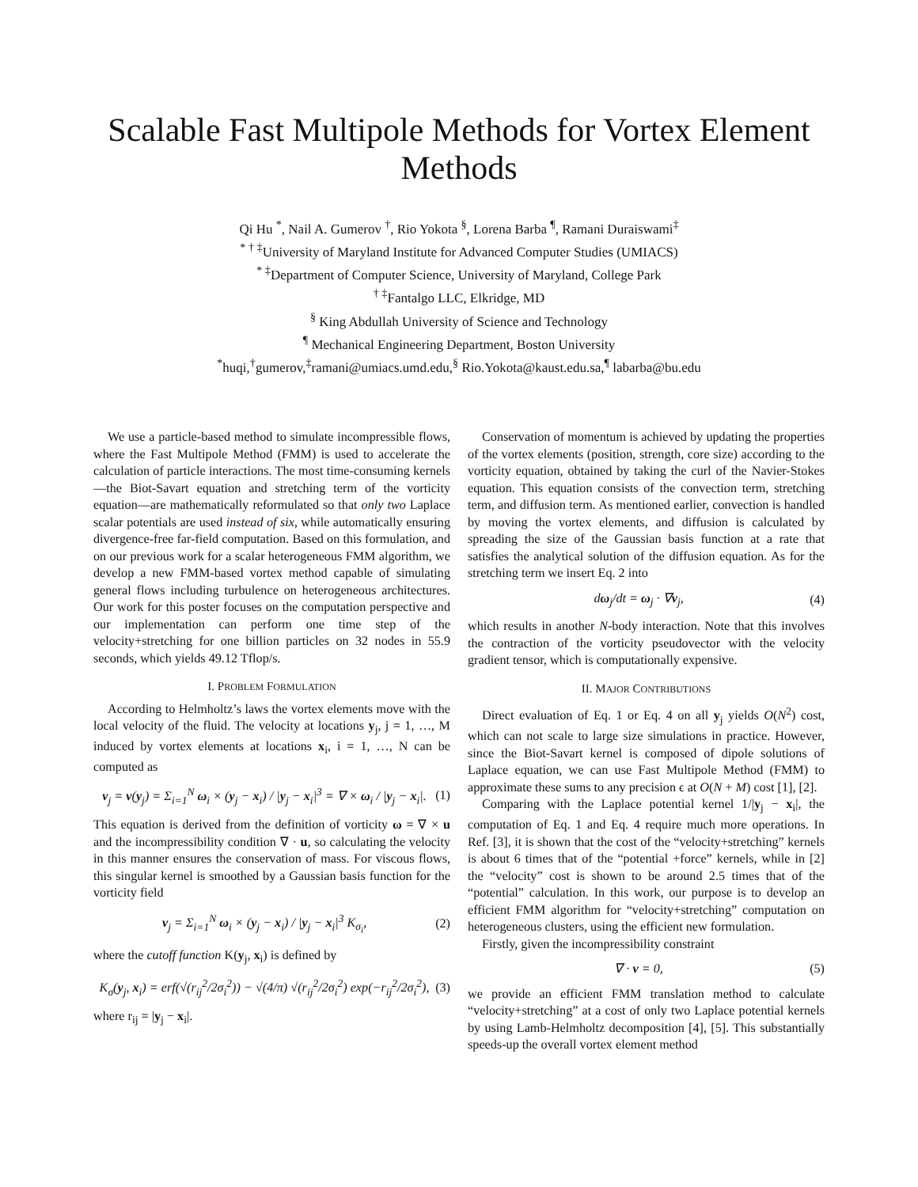Scalable Fast Multipole Methods for Vortex Element Methods
Qi Hu <sup>*</sup>, Nail A. Gumerov <sup>†</sup>, Rio Yokota <sup>§</sup>, Lorena Barba <sup>¶</sup>, Ramani Duraiswami<sup>‡</sup>
<sup>* † ‡</sup>University of Maryland Institute for Advanced Computer Studies (UMIACS)
<sup>* ‡</sup>Department of Computer Science, University of Maryland, College Park
<sup>† ‡</sup>Fantalgo LLC, Elkridge, MD
<sup>§</sup> King Abdullah University of Science and Technology
<sup>¶</sup> Mechanical Engineering Department, Boston University
<sup>*</sup> huqi,<sup>†</sup>gumerov,<sup>‡</sup>ramani@umiacs.umd.edu,<sup>§</sup> Rio.Yokota@kaust.edu.sa,<sup>¶</sup> labarba@bu.edu
We use a particle-based method to simulate incompressible flows, where the Fast Multipole Method (FMM) is used to accelerate the calculation of particle interactions. The most time-consuming kernels—the Biot-Savart equation and stretching term of the vorticity equation—are mathematically reformulated so that only two Laplace scalar potentials are used instead of six, while automatically ensuring divergence-free far-field computation. Based on this formulation, and on our previous work for a scalar heterogeneous FMM algorithm, we develop a new FMM-based vortex method capable of simulating general flows including turbulence on heterogeneous architectures. Our work for this poster focuses on the computation perspective and our implementation can perform one time step of the velocity+stretching for one billion particles on 32 nodes in 55.9 seconds, which yields 49.12 Tflop/s.
I. PROBLEM FORMULATION
According to Helmholtz’s laws the vortex elements move with the local velocity of the fluid. The velocity at locations y<sub>j</sub>, j = 1, …, M induced by vortex elements at locations x<sub>i</sub>, i = 1, …, N can be computed as
v<sub>j</sub> = v(y<sub>j</sub>) = Σ<sub>i=1</sub><sup>N</sup> ω<sub>i</sub> × (y<sub>j</sub> − x<sub>i</sub>) / |y<sub>j</sub> − x<sub>i</sub>|<sup>3</sup> = ∇ × ω<sub>i</sub> / |y<sub>j</sub> − x<sub>i</sub>|. (1)
This equation is derived from the definition of vorticity ω = ∇ × u and the incompressibility condition ∇ · u, so calculating the velocity in this manner ensures the conservation of mass. For viscous flows, this singular kernel is smoothed by a Gaussian basis function for the vorticity field
v<sub>j</sub> = Σ<sub>i=1</sub><sup>N</sup> ω<sub>i</sub> × (y<sub>j</sub> − x<sub>i</sub>) / |y<sub>j</sub> − x<sub>i</sub>|<sup>3</sup> K<sub>σ<sub>i</sub></sub>, (2)
where the cutoff function K(y<sub>j</sub>, x<sub>i</sub>) is defined by
K<sub>σ</sub>(y<sub>j</sub>, x<sub>i</sub>) = erf(√(r<sub>ij</sub><sup>2</sup>/2σ<sub>i</sub><sup>2</sup>)) − √(4/π) √(r<sub>ij</sub><sup>2</sup>/2σ<sub>i</sub><sup>2</sup>) exp(−r<sub>ij</sub><sup>2</sup>/2σ<sub>i</sub><sup>2</sup>), (3)
where r<sub>ij</sub> = |y<sub>j</sub> − x<sub>i</sub>|.
Conservation of momentum is achieved by updating the properties of the vortex elements (position, strength, core size) according to the vorticity equation, obtained by taking the curl of the Navier-Stokes equation. This equation consists of the convection term, stretching term, and diffusion term. As mentioned earlier, convection is handled by moving the vortex elements, and diffusion is calculated by spreading the size of the Gaussian basis function at a rate that satisfies the analytical solution of the diffusion equation. As for the stretching term we insert Eq. 2 into
dω<sub>j</sub>/dt = ω<sub>j</sub> · ∇v<sub>j</sub>, (4)
which results in another N-body interaction. Note that this involves the contraction of the vorticity pseudovector with the velocity gradient tensor, which is computationally expensive.
II. MAJOR CONTRIBUTIONS
Direct evaluation of Eq. 1 or Eq. 4 on all y<sub>j</sub> yields O(N<sup>2</sup>) cost, which can not scale to large size simulations in practice. However, since the Biot-Savart kernel is composed of dipole solutions of Laplace equation, we can use Fast Multipole Method (FMM) to approximate these sums to any precision ϵ at O(N + M) cost [1], [2].
Comparing with the Laplace potential kernel 1/|y<sub>j</sub> − x<sub>i</sub>|, the computation of Eq. 1 and Eq. 4 require much more operations. In Ref. [3], it is shown that the cost of the “velocity+stretching” kernels is about 6 times that of the “potential +force” kernels, while in [2] the “velocity” cost is shown to be around 2.5 times that of the “potential” calculation. In this work, our purpose is to develop an efficient FMM algorithm for “velocity+stretching” computation on heterogeneous clusters, using the efficient new formulation.
Firstly, given the incompressibility constraint
∇ · v = 0, (5)
we provide an efficient FMM translation method to calculate “velocity+stretching” at a cost of only two Laplace potential kernels by using Lamb-Helmholtz decomposition [4], [5]. This substantially speeds-up the overall vortex element method